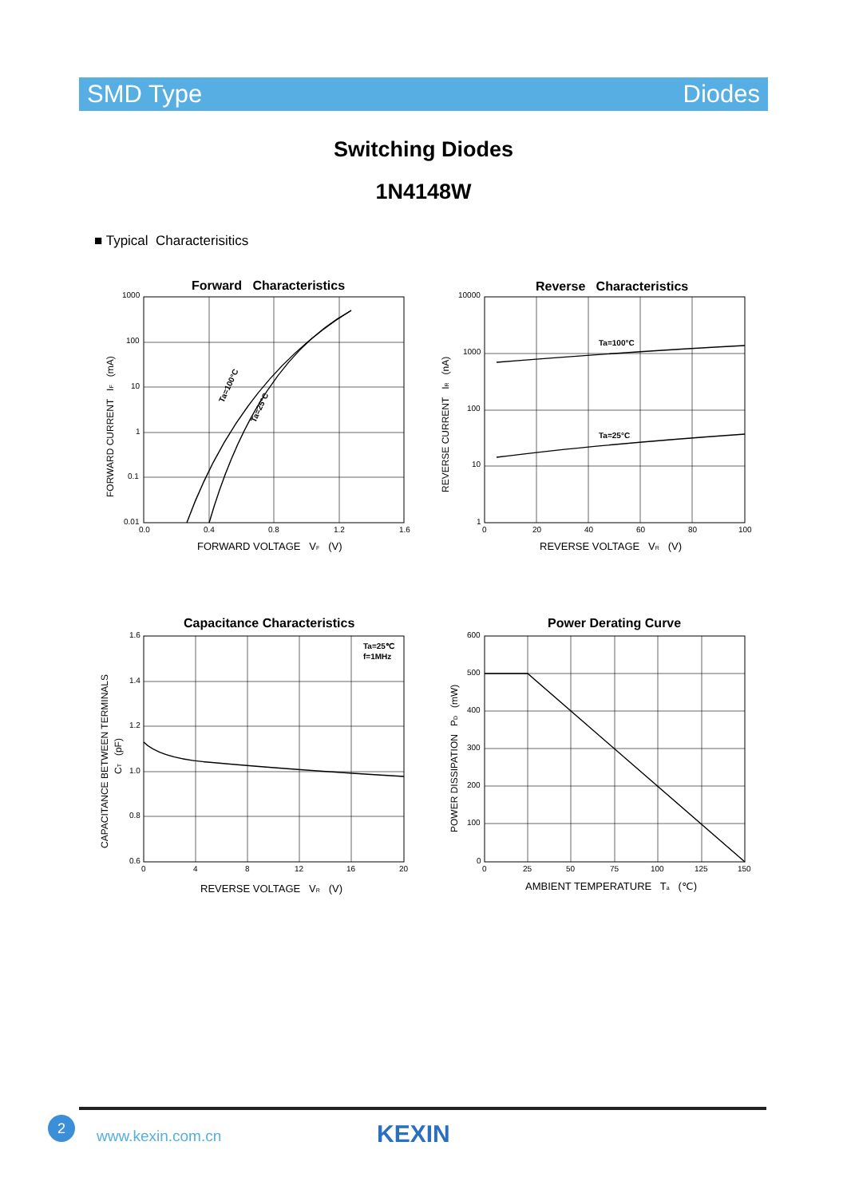SMD Type Diodes
Switching Diodes
1N4148W
■ Typical Characterisitics
Forward Characteristics
Ta=100°C
Ta=25°C
1000
100
10
1
0.1
0.01
0.0
0.4
0.8
1.2
1.6
FORWARD VOLTAGE VF (V)
FORWARD CURRENT IF (mA)
Reverse Characteristics
Ta=100°C
Ta=25°C
10000
1000
100
10
1
0
20
40
60
80
100
REVERSE VOLTAGE VR (V)
REVERSE CURRENT IR (nA)
Capacitance Characteristics
Ta=25℃
f=1MHz
1.6
1.4
1.2
1.0
0.8
0.6
0
4
8
12
16
20
REVERSE VOLTAGE VR (V)
CAPACITANCE BETWEEN TERMINALS
CT (pF)
Power Derating Curve
600
500
400
300
200
100
0
0
25
50
75
100
125
150
AMBIENT TEMPERATURE Ta (℃)
POWER DISSIPATION PD (mW)
2
www.kexin.com.cn KEXIN